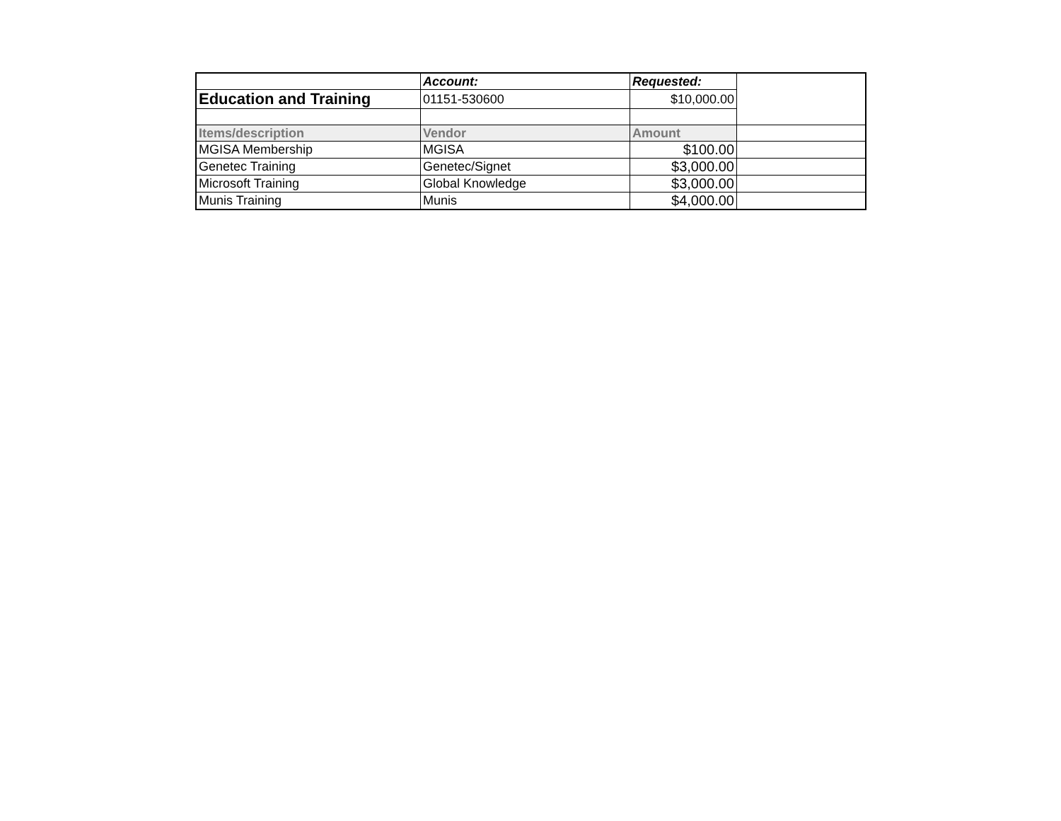| | Account: | Requested: | |
| Education and Training | 01151-530600 | $10,000.00 | |
| Items/description | Vendor | Amount | |
| MGISA Membership | MGISA | $100.00 | |
| Genetec Training | Genetec/Signet | $3,000.00 | |
| Microsoft Training | Global Knowledge | $3,000.00 | |
| Munis Training | Munis | $4,000.00 | |